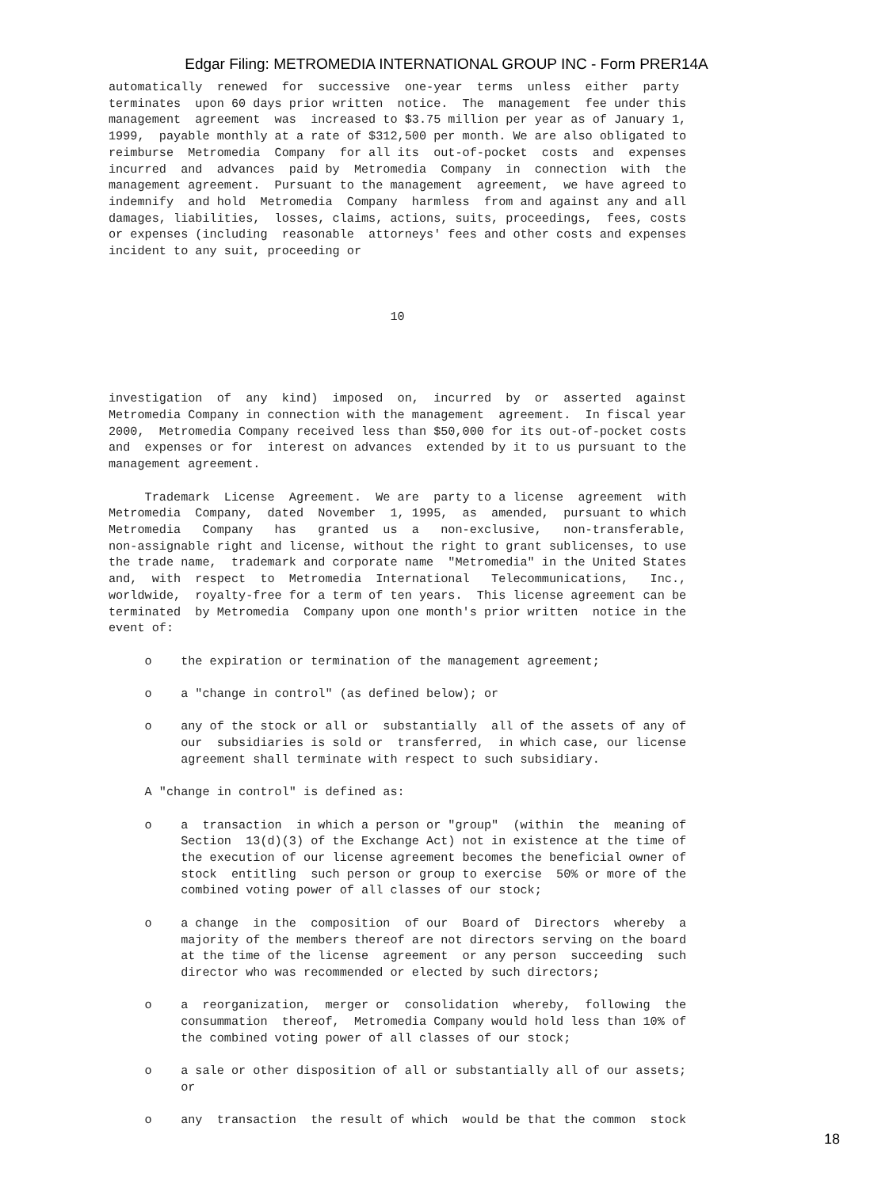Edgar Filing: METROMEDIA INTERNATIONAL GROUP INC - Form PRER14A
automatically  renewed  for  successive  one-year  terms  unless  either  party
terminates  upon 60 days prior written  notice.  The  management  fee under this
management  agreement  was  increased to $3.75 million per year as of January 1,
1999,  payable monthly at a rate of $312,500 per month. We are also obligated to
reimburse  Metromedia  Company  for all its  out-of-pocket  costs  and  expenses
incurred  and  advances  paid by  Metromedia  Company  in  connection  with  the
management agreement.  Pursuant to the management  agreement,  we have agreed to
indemnify  and hold  Metromedia  Company  harmless  from and against any and all
damages, liabilities,  losses, claims, actions, suits, proceedings,  fees, costs
or expenses (including  reasonable  attorneys' fees and other costs and expenses
incident to any suit, proceeding or



                                       10




investigation  of  any  kind)  imposed  on,  incurred  by  or  asserted  against
Metromedia Company in connection with the management  agreement.  In fiscal year
2000,  Metromedia Company received less than $50,000 for its out-of-pocket costs
and  expenses or for  interest on advances  extended by it to us pursuant to the
management agreement.

     Trademark  License  Agreement.  We are  party to a license  agreement  with
Metromedia  Company,  dated  November  1, 1995,  as  amended,  pursuant to which
Metromedia   Company   has   granted  us  a   non-exclusive,   non-transferable,
non-assignable right and license, without the right to grant sublicenses, to use
the trade name,  trademark and corporate name  "Metromedia" in the United States
and,  with  respect  to  Metromedia  International   Telecommunications,   Inc.,
worldwide,  royalty-free for a term of ten years.  This license agreement can be
terminated  by Metromedia  Company upon one month's prior written  notice in the
event of:

     o    the expiration or termination of the management agreement;

     o    a "change in control" (as defined below); or

     o    any of the stock or all or  substantially  all of the assets of any of
          our  subsidiaries is sold or  transferred,  in which case, our license
          agreement shall terminate with respect to such subsidiary.

     A "change in control" is defined as:

     o    a  transaction  in which a person or "group"  (within  the  meaning of
          Section  13(d)(3) of the Exchange Act) not in existence at the time of
          the execution of our license agreement becomes the beneficial owner of
          stock  entitling  such person or group to exercise  50% or more of the
          combined voting power of all classes of our stock;

     o    a change  in the  composition  of our  Board of  Directors  whereby  a
          majority of the members thereof are not directors serving on the board
          at the time of the license  agreement  or any person  succeeding  such
          director who was recommended or elected by such directors;

     o    a  reorganization,  merger or  consolidation  whereby,  following  the
          consummation  thereof,  Metromedia Company would hold less than 10% of
          the combined voting power of all classes of our stock;

     o    a sale or other disposition of all or substantially all of our assets;
          or

     o    any  transaction  the result of which  would be that the common  stock
18